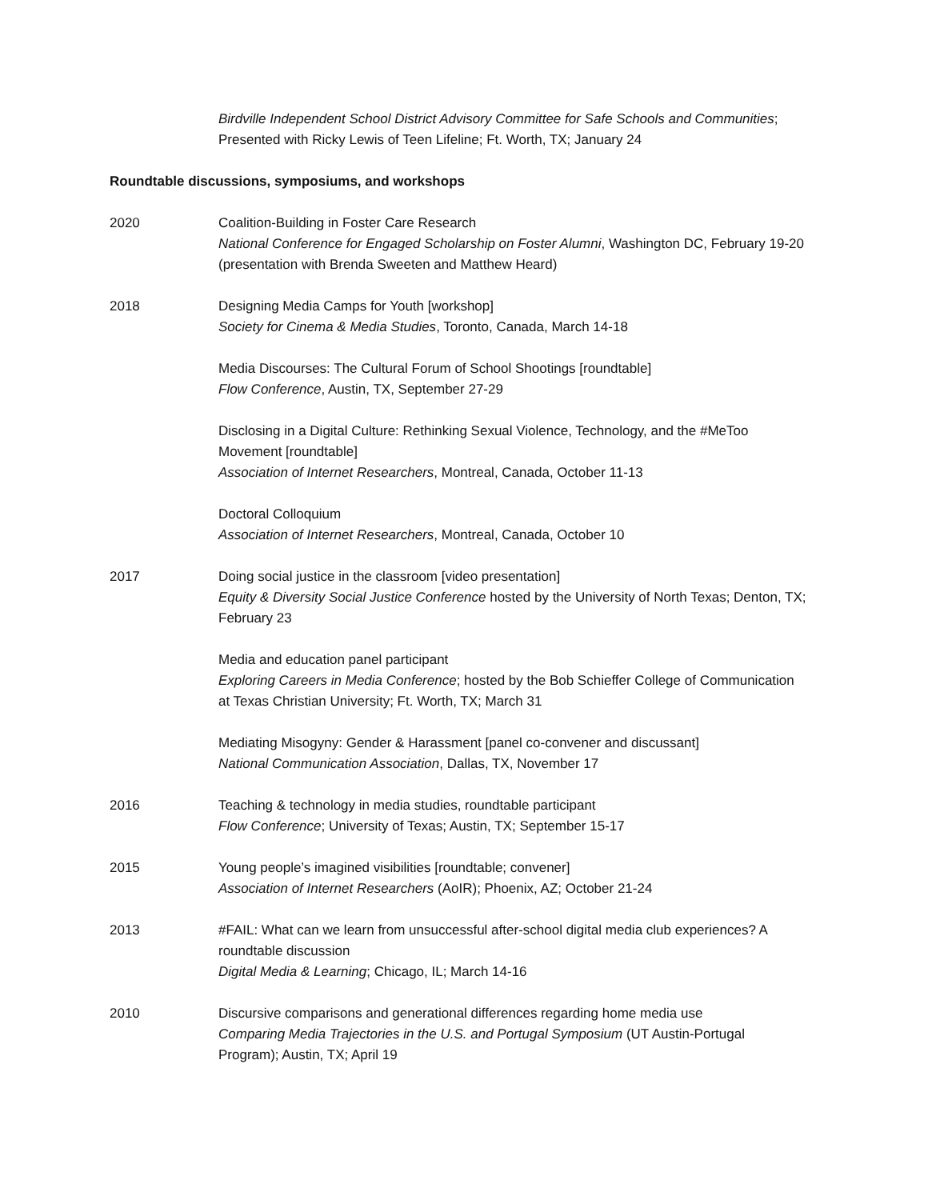Birdville Independent School District Advisory Committee for Safe Schools and Communities; Presented with Ricky Lewis of Teen Lifeline; Ft. Worth, TX; January 24
Roundtable discussions, symposiums, and workshops
2020 Coalition-Building in Foster Care Research
National Conference for Engaged Scholarship on Foster Alumni, Washington DC, February 19-20 (presentation with Brenda Sweeten and Matthew Heard)
2018 Designing Media Camps for Youth [workshop]
Society for Cinema & Media Studies, Toronto, Canada, March 14-18
Media Discourses: The Cultural Forum of School Shootings [roundtable]
Flow Conference, Austin, TX, September 27-29
Disclosing in a Digital Culture: Rethinking Sexual Violence, Technology, and the #MeToo Movement [roundtable]
Association of Internet Researchers, Montreal, Canada, October 11-13
Doctoral Colloquium
Association of Internet Researchers, Montreal, Canada, October 10
2017 Doing social justice in the classroom [video presentation]
Equity & Diversity Social Justice Conference hosted by the University of North Texas; Denton, TX; February 23
Media and education panel participant
Exploring Careers in Media Conference; hosted by the Bob Schieffer College of Communication at Texas Christian University; Ft. Worth, TX; March 31
Mediating Misogyny: Gender & Harassment [panel co-convener and discussant]
National Communication Association, Dallas, TX, November 17
2016 Teaching & technology in media studies, roundtable participant
Flow Conference; University of Texas; Austin, TX; September 15-17
2015 Young people’s imagined visibilities [roundtable; convener]
Association of Internet Researchers (AoIR); Phoenix, AZ; October 21-24
2013 #FAIL: What can we learn from unsuccessful after-school digital media club experiences? A roundtable discussion
Digital Media & Learning; Chicago, IL; March 14-16
2010 Discursive comparisons and generational differences regarding home media use
Comparing Media Trajectories in the U.S. and Portugal Symposium (UT Austin-Portugal Program); Austin, TX; April 19